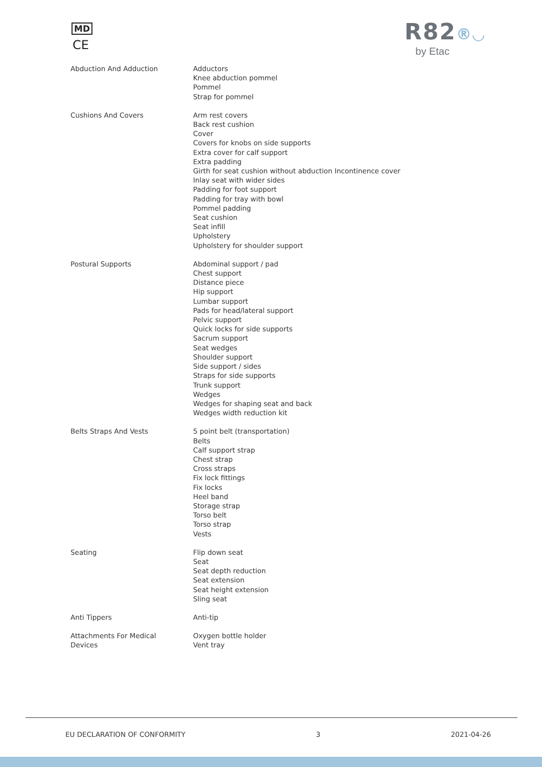MD
CE
R82®◡
by Etac
| Abduction And Adduction | Adductors Knee abduction pommel Pommel Strap for pommel |
| Cushions And Covers | Arm rest covers Back rest cushion Cover Covers for knobs on side supports Extra cover for calf support Extra padding Girth for seat cushion without abduction Incontinence cover Inlay seat with wider sides Padding for foot support Padding for tray with bowl Pommel padding Seat cushion Seat infill Upholstery Upholstery for shoulder support |
| Postural Supports | Abdominal support / pad Chest support Distance piece Hip support Lumbar support Pads for head/lateral support Pelvic support Quick locks for side supports Sacrum support Seat wedges Shoulder support Side support / sides Straps for side supports Trunk support Wedges Wedges for shaping seat and back Wedges width reduction kit |
| Belts Straps And Vests | 5 point belt (transportation) Belts Calf support strap Chest strap Cross straps Fix lock fittings Fix locks Heel band Storage strap Torso belt Torso strap Vests |
| Seating | Flip down seat Seat Seat depth reduction Seat extension Seat height extension Sling seat |
| Anti Tippers | Anti-tip |
| Attachments For Medical Devices | Oxygen bottle holder Vent tray |
EU DECLARATION OF CONFORMITY 3 2021-04-26